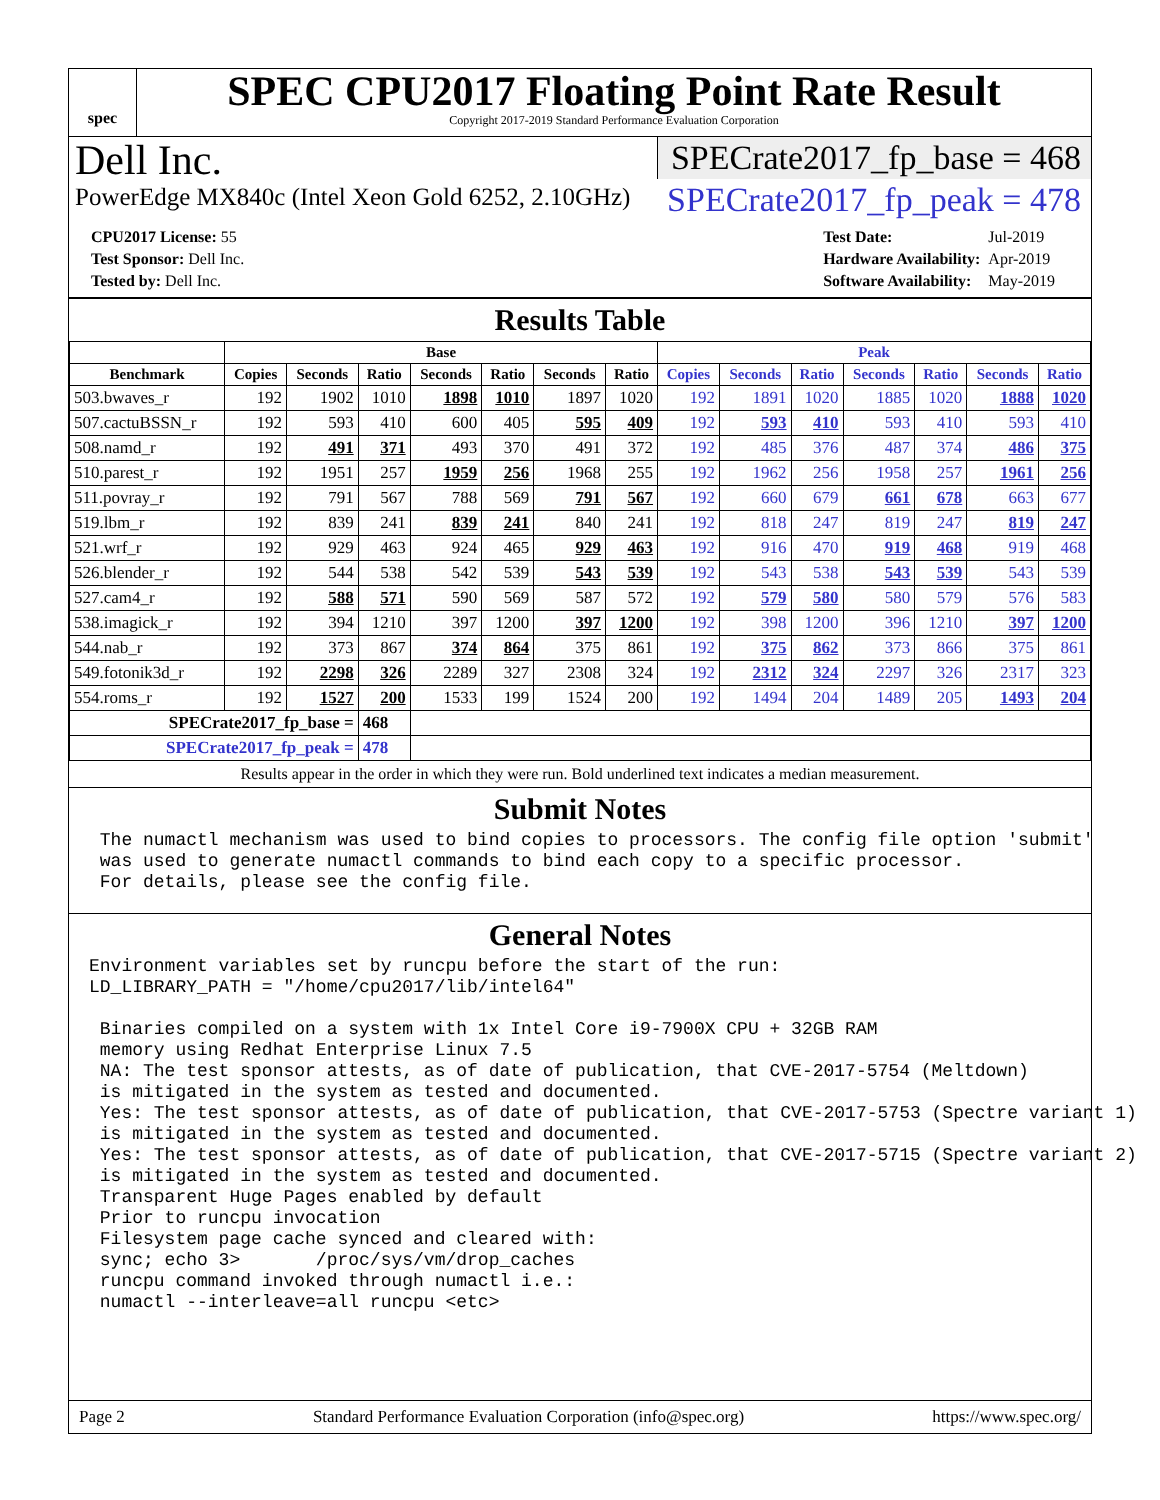spec
SPEC CPU2017 Floating Point Rate Result
Copyright 2017-2019 Standard Performance Evaluation Corporation
Dell Inc.
PowerEdge MX840c (Intel Xeon Gold 6252, 2.10GHz)
SPECrate2017_fp_base = 468
SPECrate2017_fp_peak = 478
| CPU2017 License: 55 |
| Test Sponsor: Dell Inc. |
| Tested by: Dell Inc. |
| Test Date: | Jul-2019 |
| Hardware Availability: | Apr-2019 |
| Software Availability: | May-2019 |
Results Table
| | Base | | | | | | | Peak | | | | | | |
| --- | --- | --- | --- | --- | --- | --- | --- | --- | --- | --- | --- | --- | --- | --- |
| Benchmark | Copies | Seconds | Ratio | Seconds | Ratio | Seconds | Ratio | Copies | Seconds | Ratio | Seconds | Ratio | Seconds | Ratio |
| 503.bwaves_r | 192 | 1902 | 1010 | 1898 | 1010 | 1897 | 1020 | 192 | 1891 | 1020 | 1885 | 1020 | 1888 | 1020 |
| 507.cactuBSSN_r | 192 | 593 | 410 | 600 | 405 | 595 | 409 | 192 | 593 | 410 | 593 | 410 | 593 | 410 |
| 508.namd_r | 192 | 491 | 371 | 493 | 370 | 491 | 372 | 192 | 485 | 376 | 487 | 374 | 486 | 375 |
| 510.parest_r | 192 | 1951 | 257 | 1959 | 256 | 1968 | 255 | 192 | 1962 | 256 | 1958 | 257 | 1961 | 256 |
| 511.povray_r | 192 | 791 | 567 | 788 | 569 | 791 | 567 | 192 | 660 | 679 | 661 | 678 | 663 | 677 |
| 519.lbm_r | 192 | 839 | 241 | 839 | 241 | 840 | 241 | 192 | 818 | 247 | 819 | 247 | 819 | 247 |
| 521.wrf_r | 192 | 929 | 463 | 924 | 465 | 929 | 463 | 192 | 916 | 470 | 919 | 468 | 919 | 468 |
| 526.blender_r | 192 | 544 | 538 | 542 | 539 | 543 | 539 | 192 | 543 | 538 | 543 | 539 | 543 | 539 |
| 527.cam4_r | 192 | 588 | 571 | 590 | 569 | 587 | 572 | 192 | 579 | 580 | 580 | 579 | 576 | 583 |
| 538.imagick_r | 192 | 394 | 1210 | 397 | 1200 | 397 | 1200 | 192 | 398 | 1200 | 396 | 1210 | 397 | 1200 |
| 544.nab_r | 192 | 373 | 867 | 374 | 864 | 375 | 861 | 192 | 375 | 862 | 373 | 866 | 375 | 861 |
| 549.fotonik3d_r | 192 | 2298 | 326 | 2289 | 327 | 2308 | 324 | 192 | 2312 | 324 | 2297 | 326 | 2317 | 323 |
| 554.roms_r | 192 | 1527 | 200 | 1533 | 199 | 1524 | 200 | 192 | 1494 | 204 | 1489 | 205 | 1493 | 204 |
| SPECrate2017_fp_base = | | | 468 | | | | | | | | | | | |
| SPECrate2017_fp_peak = | | | 478 | | | | | | | | | | | |
Results appear in the order in which they were run. Bold underlined text indicates a median measurement.
Submit Notes
 The numactl mechanism was used to bind copies to processors. The config file option 'submit'
 was used to generate numactl commands to bind each copy to a specific processor.
 For details, please see the config file.
General Notes
Environment variables set by runcpu before the start of the run:
LD_LIBRARY_PATH = "/home/cpu2017/lib/intel64"

 Binaries compiled on a system with 1x Intel Core i9-7900X CPU + 32GB RAM
 memory using Redhat Enterprise Linux 7.5
 NA: The test sponsor attests, as of date of publication, that CVE-2017-5754 (Meltdown)
 is mitigated in the system as tested and documented.
 Yes: The test sponsor attests, as of date of publication, that CVE-2017-5753 (Spectre variant 1)
 is mitigated in the system as tested and documented.
 Yes: The test sponsor attests, as of date of publication, that CVE-2017-5715 (Spectre variant 2)
 is mitigated in the system as tested and documented.
 Transparent Huge Pages enabled by default
 Prior to runcpu invocation
 Filesystem page cache synced and cleared with:
 sync; echo 3>       /proc/sys/vm/drop_caches
 runcpu command invoked through numactl i.e.:
 numactl --interleave=all runcpu <etc>
Page 2 Standard Performance Evaluation Corporation (info@spec.org) https://www.spec.org/